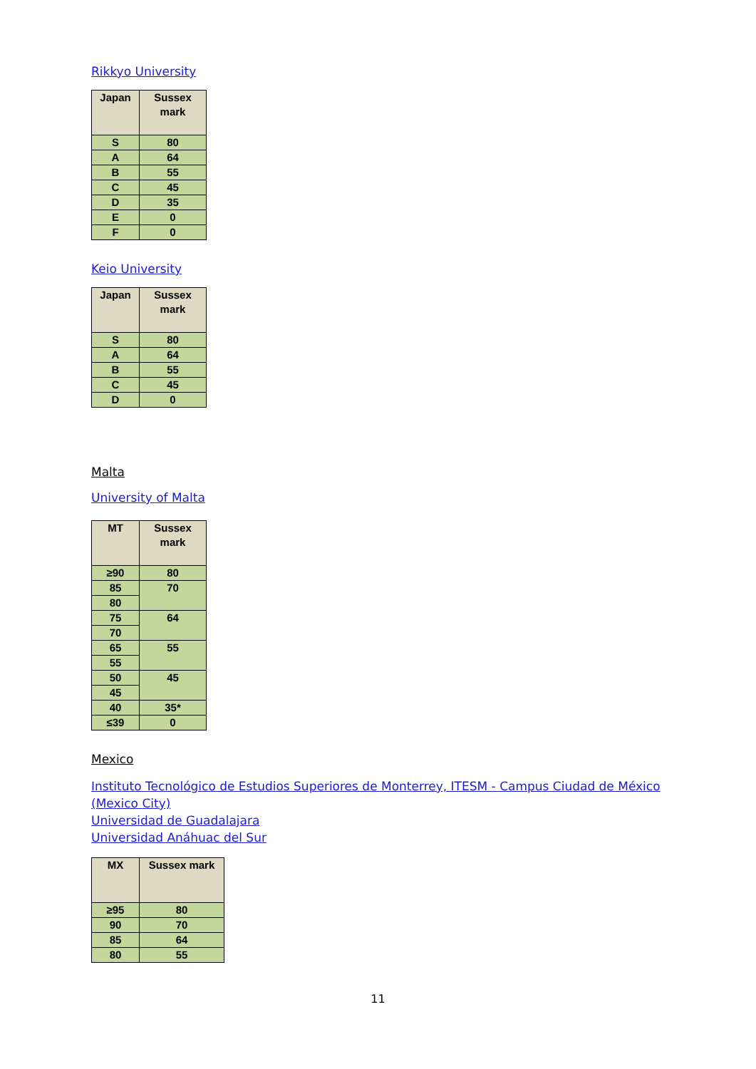Rikkyo University
| Japan | Sussex mark |
| --- | --- |
| S | 80 |
| A | 64 |
| B | 55 |
| C | 45 |
| D | 35 |
| E | 0 |
| F | 0 |
Keio University
| Japan | Sussex mark |
| --- | --- |
| S | 80 |
| A | 64 |
| B | 55 |
| C | 45 |
| D | 0 |
Malta
University of Malta
| MT | Sussex mark |
| --- | --- |
| ≥90 | 80 |
| 85 | 70 |
| 80 | |
| 75 | 64 |
| 70 | |
| 65 | 55 |
| 55 | |
| 50 | 45 |
| 45 | |
| 40 | 35* |
| ≤39 | 0 |
Mexico
Instituto Tecnológico de Estudios Superiores de Monterrey, ITESM - Campus Ciudad de México (Mexico City)
Universidad de Guadalajara
Universidad Anáhuac del Sur
| MX | Sussex mark |
| --- | --- |
| ≥95 | 80 |
| 90 | 70 |
| 85 | 64 |
| 80 | 55 |
11